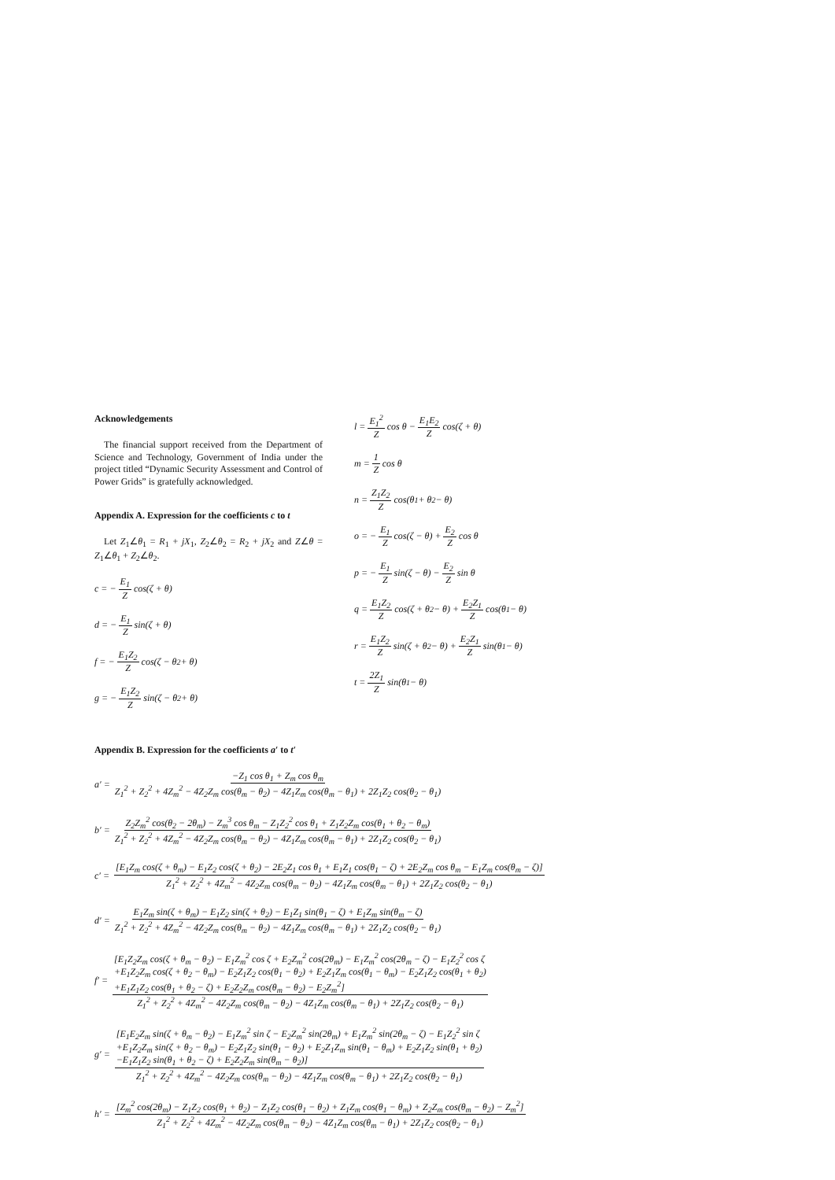Acknowledgements
The financial support received from the Department of Science and Technology, Government of India under the project titled “Dynamic Security Assessment and Control of Power Grids” is gratefully acknowledged.
Appendix A. Expression for the coefficients c to t
Let Z<sub>1</sub>∠θ<sub>1</sub> = R<sub>1</sub> + jX<sub>1</sub>, Z<sub>2</sub>∠θ<sub>2</sub> = R<sub>2</sub> + jX<sub>2</sub> and Z∠θ = Z<sub>1</sub>∠θ<sub>1</sub> + Z<sub>2</sub>∠θ<sub>2</sub>.
c = − E<sub>1</sub> Z cos(ζ + θ)
d = − E<sub>1</sub> Z sin(ζ + θ)
f = − E<sub>1</sub>Z<sub>2</sub> Z cos(ζ − θ<sub>2</sub> + θ)
g = − E<sub>1</sub>Z<sub>2</sub> Z sin(ζ − θ<sub>2</sub> + θ)
l = E<sub>1</sub><sup>2</sup> Z cos θ − E<sub>1</sub>E<sub>2</sub> Z cos(ζ + θ)
m = 1 Z cos θ
n = Z<sub>1</sub>Z<sub>2</sub> Z cos(θ<sub>1</sub> + θ<sub>2</sub> − θ)
o = − E<sub>1</sub> Z cos(ζ − θ) + E<sub>2</sub> Z cos θ
p = − E<sub>1</sub> Z sin(ζ − θ) − E<sub>2</sub> Z sin θ
q = E<sub>1</sub>Z<sub>2</sub> Z cos(ζ + θ<sub>2</sub> − θ) + E<sub>2</sub>Z<sub>1</sub> Z cos(θ<sub>1</sub> − θ)
r = E<sub>1</sub>Z<sub>2</sub> Z sin(ζ + θ<sub>2</sub> − θ) + E<sub>2</sub>Z<sub>1</sub> Z sin(θ<sub>1</sub> − θ)
t = 2Z<sub>1</sub> Z sin(θ<sub>1</sub> − θ)
Appendix B. Expression for the coefficients a′ to t′
a′ = −Z<sub>1</sub> cos θ<sub>1</sub> + Z<sub>m</sub> cos θ<sub>m</sub> Z<sub>1</sub><sup>2</sup> + Z<sub>2</sub><sup>2</sup> + 4Z<sub>m</sub><sup>2</sup> − 4Z<sub>2</sub>Z<sub>m</sub> cos(θ<sub>m</sub> − θ<sub>2</sub>) − 4Z<sub>1</sub>Z<sub>m</sub> cos(θ<sub>m</sub> − θ<sub>1</sub>) + 2Z<sub>1</sub>Z<sub>2</sub> cos(θ<sub>2</sub> − θ<sub>1</sub>)
b′ = Z<sub>2</sub>Z<sub>m</sub><sup>2</sup> cos(θ<sub>2</sub> − 2θ<sub>m</sub>) − Z<sub>m</sub><sup>3</sup> cos θ<sub>m</sub> − Z<sub>1</sub>Z<sub>2</sub><sup>2</sup> cos θ<sub>1</sub> + Z<sub>1</sub>Z<sub>2</sub>Z<sub>m</sub> cos(θ<sub>1</sub> + θ<sub>2</sub> − θ<sub>m</sub>) Z<sub>1</sub><sup>2</sup> + Z<sub>2</sub><sup>2</sup> + 4Z<sub>m</sub><sup>2</sup> − 4Z<sub>2</sub>Z<sub>m</sub> cos(θ<sub>m</sub> − θ<sub>2</sub>) − 4Z<sub>1</sub>Z<sub>m</sub> cos(θ<sub>m</sub> − θ<sub>1</sub>) + 2Z<sub>1</sub>Z<sub>2</sub> cos(θ<sub>2</sub> − θ<sub>1</sub>)
c′ = [E<sub>1</sub>Z<sub>m</sub> cos(ζ + θ<sub>m</sub>) − E<sub>1</sub>Z<sub>2</sub> cos(ζ + θ<sub>2</sub>) − 2E<sub>2</sub>Z<sub>1</sub> cos θ<sub>1</sub> + E<sub>1</sub>Z<sub>1</sub> cos(θ<sub>1</sub> − ζ) + 2E<sub>2</sub>Z<sub>m</sub> cos θ<sub>m</sub> − E<sub>1</sub>Z<sub>m</sub> cos(θ<sub>m</sub> − ζ)] Z<sub>1</sub><sup>2</sup> + Z<sub>2</sub><sup>2</sup> + 4Z<sub>m</sub><sup>2</sup> − 4Z<sub>2</sub>Z<sub>m</sub> cos(θ<sub>m</sub> − θ<sub>2</sub>) − 4Z<sub>1</sub>Z<sub>m</sub> cos(θ<sub>m</sub> − θ<sub>1</sub>) + 2Z<sub>1</sub>Z<sub>2</sub> cos(θ<sub>2</sub> − θ<sub>1</sub>)
d′ = E<sub>1</sub>Z<sub>m</sub> sin(ζ + θ<sub>m</sub>) − E<sub>1</sub>Z<sub>2</sub> sin(ζ + θ<sub>2</sub>) − E<sub>1</sub>Z<sub>1</sub> sin(θ<sub>1</sub> − ζ) + E<sub>1</sub>Z<sub>m</sub> sin(θ<sub>m</sub> − ζ) Z<sub>1</sub><sup>2</sup> + Z<sub>2</sub><sup>2</sup> + 4Z<sub>m</sub><sup>2</sup> − 4Z<sub>2</sub>Z<sub>m</sub> cos(θ<sub>m</sub> − θ<sub>2</sub>) − 4Z<sub>1</sub>Z<sub>m</sub> cos(θ<sub>m</sub> − θ<sub>1</sub>) + 2Z<sub>1</sub>Z<sub>2</sub> cos(θ<sub>2</sub> − θ<sub>1</sub>)
f′ = [E<sub>1</sub>Z<sub>2</sub>Z<sub>m</sub> cos(ζ + θ<sub>m</sub> − θ<sub>2</sub>) − E<sub>1</sub>Z<sub>m</sub><sup>2</sup> cos ζ + E<sub>2</sub>Z<sub>m</sub><sup>2</sup> cos(2θ<sub>m</sub>) − E<sub>1</sub>Z<sub>m</sub><sup>2</sup> cos(2θ<sub>m</sub> − ζ) − E<sub>1</sub>Z<sub>2</sub><sup>2</sup> cos ζ
+E<sub>1</sub>Z<sub>2</sub>Z<sub>m</sub> cos(ζ + θ<sub>2</sub> − θ<sub>m</sub>) − E<sub>2</sub>Z<sub>1</sub>Z<sub>2</sub> cos(θ<sub>1</sub> − θ<sub>2</sub>) + E<sub>2</sub>Z<sub>1</sub>Z<sub>m</sub> cos(θ<sub>1</sub> − θ<sub>m</sub>) − E<sub>2</sub>Z<sub>1</sub>Z<sub>2</sub> cos(θ<sub>1</sub> + θ<sub>2</sub>)
+E<sub>1</sub>Z<sub>1</sub>Z<sub>2</sub> cos(θ<sub>1</sub> + θ<sub>2</sub> − ζ) + E<sub>2</sub>Z<sub>2</sub>Z<sub>m</sub> cos(θ<sub>m</sub> − θ<sub>2</sub>) − E<sub>2</sub>Z<sub>m</sub><sup>2</sup>] Z<sub>1</sub><sup>2</sup> + Z<sub>2</sub><sup>2</sup> + 4Z<sub>m</sub><sup>2</sup> − 4Z<sub>2</sub>Z<sub>m</sub> cos(θ<sub>m</sub> − θ<sub>2</sub>) − 4Z<sub>1</sub>Z<sub>m</sub> cos(θ<sub>m</sub> − θ<sub>1</sub>) + 2Z<sub>1</sub>Z<sub>2</sub> cos(θ<sub>2</sub> − θ<sub>1</sub>)
g′ = [E<sub>1</sub>E<sub>2</sub>Z<sub>m</sub> sin(ζ + θ<sub>m</sub> − θ<sub>2</sub>) − E<sub>1</sub>Z<sub>m</sub><sup>2</sup> sin ζ − E<sub>2</sub>Z<sub>m</sub><sup>2</sup> sin(2θ<sub>m</sub>) + E<sub>1</sub>Z<sub>m</sub><sup>2</sup> sin(2θ<sub>m</sub> − ζ) − E<sub>1</sub>Z<sub>2</sub><sup>2</sup> sin ζ
+E<sub>1</sub>Z<sub>2</sub>Z<sub>m</sub> sin(ζ + θ<sub>2</sub> − θ<sub>m</sub>) − E<sub>2</sub>Z<sub>1</sub>Z<sub>2</sub> sin(θ<sub>1</sub> − θ<sub>2</sub>) + E<sub>2</sub>Z<sub>1</sub>Z<sub>m</sub> sin(θ<sub>1</sub> − θ<sub>m</sub>) + E<sub>2</sub>Z<sub>1</sub>Z<sub>2</sub> sin(θ<sub>1</sub> + θ<sub>2</sub>)
−E<sub>1</sub>Z<sub>1</sub>Z<sub>2</sub> sin(θ<sub>1</sub> + θ<sub>2</sub> − ζ) + E<sub>2</sub>Z<sub>2</sub>Z<sub>m</sub> sin(θ<sub>m</sub> − θ<sub>2</sub>)] Z<sub>1</sub><sup>2</sup> + Z<sub>2</sub><sup>2</sup> + 4Z<sub>m</sub><sup>2</sup> − 4Z<sub>2</sub>Z<sub>m</sub> cos(θ<sub>m</sub> − θ<sub>2</sub>) − 4Z<sub>1</sub>Z<sub>m</sub> cos(θ<sub>m</sub> − θ<sub>1</sub>) + 2Z<sub>1</sub>Z<sub>2</sub> cos(θ<sub>2</sub> − θ<sub>1</sub>)
h′ = [Z<sub>m</sub><sup>2</sup> cos(2θ<sub>m</sub>) − Z<sub>1</sub>Z<sub>2</sub> cos(θ<sub>1</sub> + θ<sub>2</sub>) − Z<sub>1</sub>Z<sub>2</sub> cos(θ<sub>1</sub> − θ<sub>2</sub>) + Z<sub>1</sub>Z<sub>m</sub> cos(θ<sub>1</sub> − θ<sub>m</sub>) + Z<sub>2</sub>Z<sub>m</sub> cos(θ<sub>m</sub> − θ<sub>2</sub>) − Z<sub>m</sub><sup>2</sup>] Z<sub>1</sub><sup>2</sup> + Z<sub>2</sub><sup>2</sup> + 4Z<sub>m</sub><sup>2</sup> − 4Z<sub>2</sub>Z<sub>m</sub> cos(θ<sub>m</sub> − θ<sub>2</sub>) − 4Z<sub>1</sub>Z<sub>m</sub> cos(θ<sub>m</sub> − θ<sub>1</sub>) + 2Z<sub>1</sub>Z<sub>2</sub> cos(θ<sub>2</sub> − θ<sub>1</sub>)